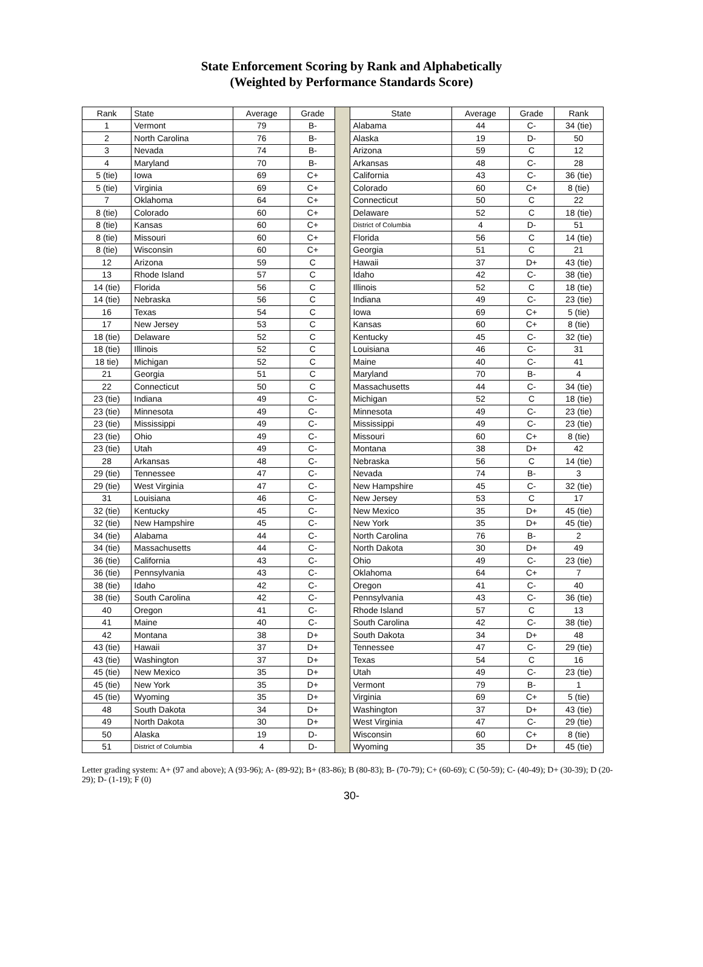State Enforcement Scoring by Rank and Alphabetically
(Weighted by Performance Standards Score)
| Rank | State | Average | Grade | | State | Average | Grade | Rank |
| 1 | Vermont | 79 | B- | | Alabama | 44 | C- | 34 (tie) |
| 2 | North Carolina | 76 | B- | | Alaska | 19 | D- | 50 |
| 3 | Nevada | 74 | B- | | Arizona | 59 | C | 12 |
| 4 | Maryland | 70 | B- | | Arkansas | 48 | C- | 28 |
| 5 (tie) | Iowa | 69 | C+ | | California | 43 | C- | 36 (tie) |
| 5 (tie) | Virginia | 69 | C+ | | Colorado | 60 | C+ | 8 (tie) |
| 7 | Oklahoma | 64 | C+ | | Connecticut | 50 | C | 22 |
| 8 (tie) | Colorado | 60 | C+ | | Delaware | 52 | C | 18 (tie) |
| 8 (tie) | Kansas | 60 | C+ | | District of Columbia | 4 | D- | 51 |
| 8 (tie) | Missouri | 60 | C+ | | Florida | 56 | C | 14 (tie) |
| 8 (tie) | Wisconsin | 60 | C+ | | Georgia | 51 | C | 21 |
| 12 | Arizona | 59 | C | | Hawaii | 37 | D+ | 43 (tie) |
| 13 | Rhode Island | 57 | C | | Idaho | 42 | C- | 38 (tie) |
| 14 (tie) | Florida | 56 | C | | Illinois | 52 | C | 18 (tie) |
| 14 (tie) | Nebraska | 56 | C | | Indiana | 49 | C- | 23 (tie) |
| 16 | Texas | 54 | C | | Iowa | 69 | C+ | 5 (tie) |
| 17 | New Jersey | 53 | C | | Kansas | 60 | C+ | 8 (tie) |
| 18 (tie) | Delaware | 52 | C | | Kentucky | 45 | C- | 32 (tie) |
| 18 (tie) | Illinois | 52 | C | | Louisiana | 46 | C- | 31 |
| 18 tie) | Michigan | 52 | C | | Maine | 40 | C- | 41 |
| 21 | Georgia | 51 | C | | Maryland | 70 | B- | 4 |
| 22 | Connecticut | 50 | C | | Massachusetts | 44 | C- | 34 (tie) |
| 23 (tie) | Indiana | 49 | C- | | Michigan | 52 | C | 18 (tie) |
| 23 (tie) | Minnesota | 49 | C- | | Minnesota | 49 | C- | 23 (tie) |
| 23 (tie) | Mississippi | 49 | C- | | Mississippi | 49 | C- | 23 (tie) |
| 23 (tie) | Ohio | 49 | C- | | Missouri | 60 | C+ | 8 (tie) |
| 23 (tie) | Utah | 49 | C- | | Montana | 38 | D+ | 42 |
| 28 | Arkansas | 48 | C- | | Nebraska | 56 | C | 14 (tie) |
| 29 (tie) | Tennessee | 47 | C- | | Nevada | 74 | B- | 3 |
| 29 (tie) | West Virginia | 47 | C- | | New Hampshire | 45 | C- | 32 (tie) |
| 31 | Louisiana | 46 | C- | | New Jersey | 53 | C | 17 |
| 32 (tie) | Kentucky | 45 | C- | | New Mexico | 35 | D+ | 45 (tie) |
| 32 (tie) | New Hampshire | 45 | C- | | New York | 35 | D+ | 45 (tie) |
| 34 (tie) | Alabama | 44 | C- | | North Carolina | 76 | B- | 2 |
| 34 (tie) | Massachusetts | 44 | C- | | North Dakota | 30 | D+ | 49 |
| 36 (tie) | California | 43 | C- | | Ohio | 49 | C- | 23 (tie) |
| 36 (tie) | Pennsylvania | 43 | C- | | Oklahoma | 64 | C+ | 7 |
| 38 (tie) | Idaho | 42 | C- | | Oregon | 41 | C- | 40 |
| 38 (tie) | South Carolina | 42 | C- | | Pennsylvania | 43 | C- | 36 (tie) |
| 40 | Oregon | 41 | C- | | Rhode Island | 57 | C | 13 |
| 41 | Maine | 40 | C- | | South Carolina | 42 | C- | 38 (tie) |
| 42 | Montana | 38 | D+ | | South Dakota | 34 | D+ | 48 |
| 43 (tie) | Hawaii | 37 | D+ | | Tennessee | 47 | C- | 29 (tie) |
| 43 (tie) | Washington | 37 | D+ | | Texas | 54 | C | 16 |
| 45 (tie) | New Mexico | 35 | D+ | | Utah | 49 | C- | 23 (tie) |
| 45 (tie) | New York | 35 | D+ | | Vermont | 79 | B- | 1 |
| 45 (tie) | Wyoming | 35 | D+ | | Virginia | 69 | C+ | 5 (tie) |
| 48 | South Dakota | 34 | D+ | | Washington | 37 | D+ | 43 (tie) |
| 49 | North Dakota | 30 | D+ | | West Virginia | 47 | C- | 29 (tie) |
| 50 | Alaska | 19 | D- | | Wisconsin | 60 | C+ | 8 (tie) |
| 51 | District of Columbia | 4 | D- | | Wyoming | 35 | D+ | 45 (tie) |
Letter grading system: A+ (97 and above); A (93-96); A- (89-92); B+ (83-86); B (80-83); B- (70-79); C+ (60-69); C (50-59); C- (40-49); D+ (30-39); D (20-29); D- (1-19); F (0)
30-